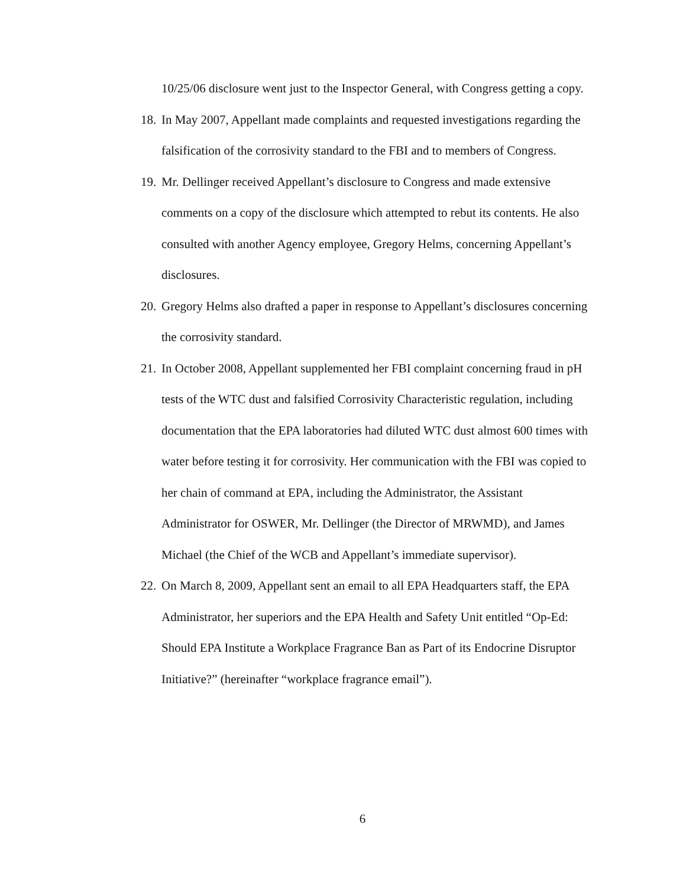10/25/06 disclosure went just to the Inspector General, with Congress getting a copy.
18.
In May 2007, Appellant made complaints and requested investigations regarding the falsification of the corrosivity standard to the FBI and to members of Congress.
19.
Mr. Dellinger received Appellant’s disclosure to Congress and made extensive comments on a copy of the disclosure which attempted to rebut its contents. He also consulted with another Agency employee, Gregory Helms, concerning Appellant’s disclosures.
20.
Gregory Helms also drafted a paper in response to Appellant’s disclosures concerning the corrosivity standard.
21.
In October 2008, Appellant supplemented her FBI complaint concerning fraud in pH tests of the WTC dust and falsified Corrosivity Characteristic regulation, including documentation that the EPA laboratories had diluted WTC dust almost 600 times with water before testing it for corrosivity. Her communication with the FBI was copied to her chain of command at EPA, including the Administrator, the Assistant Administrator for OSWER, Mr. Dellinger (the Director of MRWMD), and James Michael (the Chief of the WCB and Appellant’s immediate supervisor).
22.
On March 8, 2009, Appellant sent an email to all EPA Headquarters staff, the EPA Administrator, her superiors and the EPA Health and Safety Unit entitled “Op-Ed: Should EPA Institute a Workplace Fragrance Ban as Part of its Endocrine Disruptor Initiative?” (hereinafter “workplace fragrance email”).
6